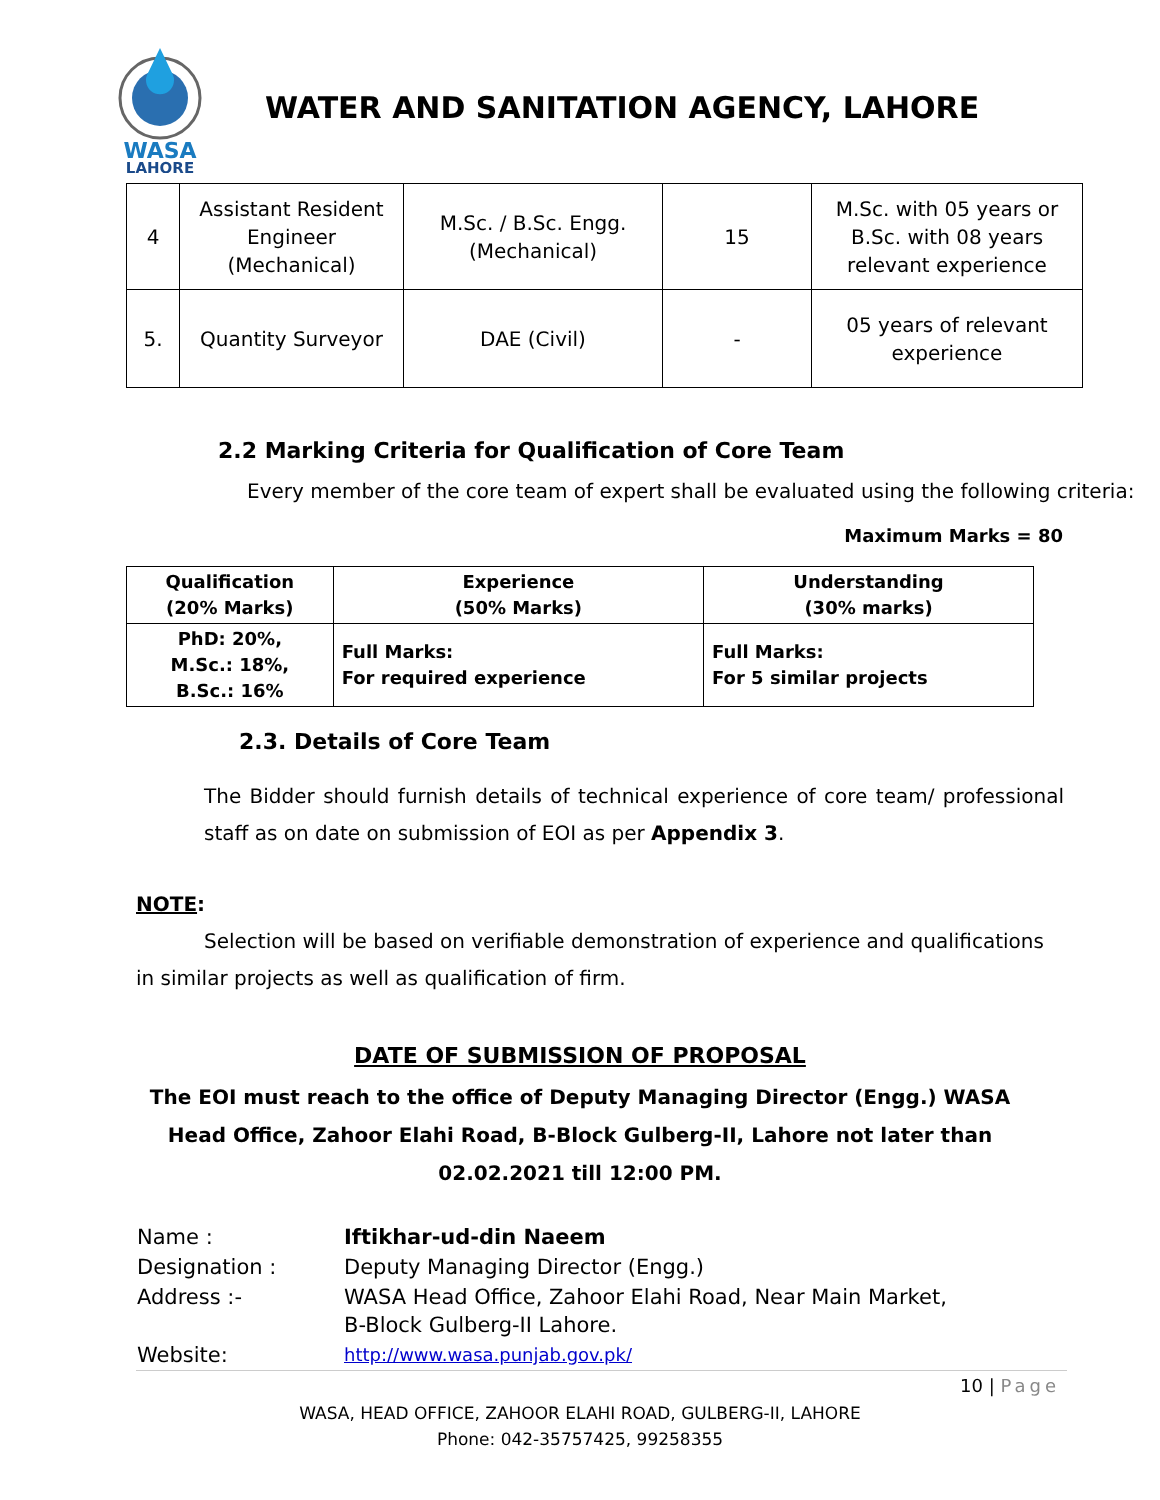WASA
LAHORE
WATER AND SANITATION AGENCY, LAHORE
| 4 | Assistant Resident Engineer (Mechanical) | M.Sc. / B.Sc. Engg. (Mechanical) | 15 | M.Sc. with 05 years or B.Sc. with 08 years relevant experience |
| 5. | Quantity Surveyor | DAE (Civil) | - | 05 years of relevant experience |
2.2 Marking Criteria for Qualification of Core Team
Every member of the core team of expert shall be evaluated using the following criteria:
Maximum Marks = 80
| Qualification (20% Marks) | Experience (50% Marks) | Understanding (30% marks) |
| --- | --- | --- |
| PhD: 20%, M.Sc.: 18%, B.Sc.: 16% | Full Marks: For required experience | Full Marks: For 5 similar projects |
2.3. Details of Core Team
The Bidder should furnish details of technical experience of core team/ professional staff as on date on submission of EOI as per Appendix 3.
NOTE:
Selection will be based on verifiable demonstration of experience and qualifications in similar projects as well as qualification of firm.
DATE OF SUBMISSION OF PROPOSAL
The EOI must reach to the office of Deputy Managing Director (Engg.) WASA Head Office, Zahoor Elahi Road, B-Block Gulberg-II, Lahore not later than 02.02.2021 till 12:00 PM.
| Name : | Iftikhar-ud-din Naeem |
| Designation : | Deputy Managing Director (Engg.) |
| Address :- | WASA Head Office, Zahoor Elahi Road, Near Main Market, B-Block Gulberg-II Lahore. |
| Website: | http://www.wasa.punjab.gov.pk/ |
10 | Page
WASA, HEAD OFFICE, ZAHOOR ELAHI ROAD, GULBERG-II, LAHORE
Phone: 042-35757425, 99258355